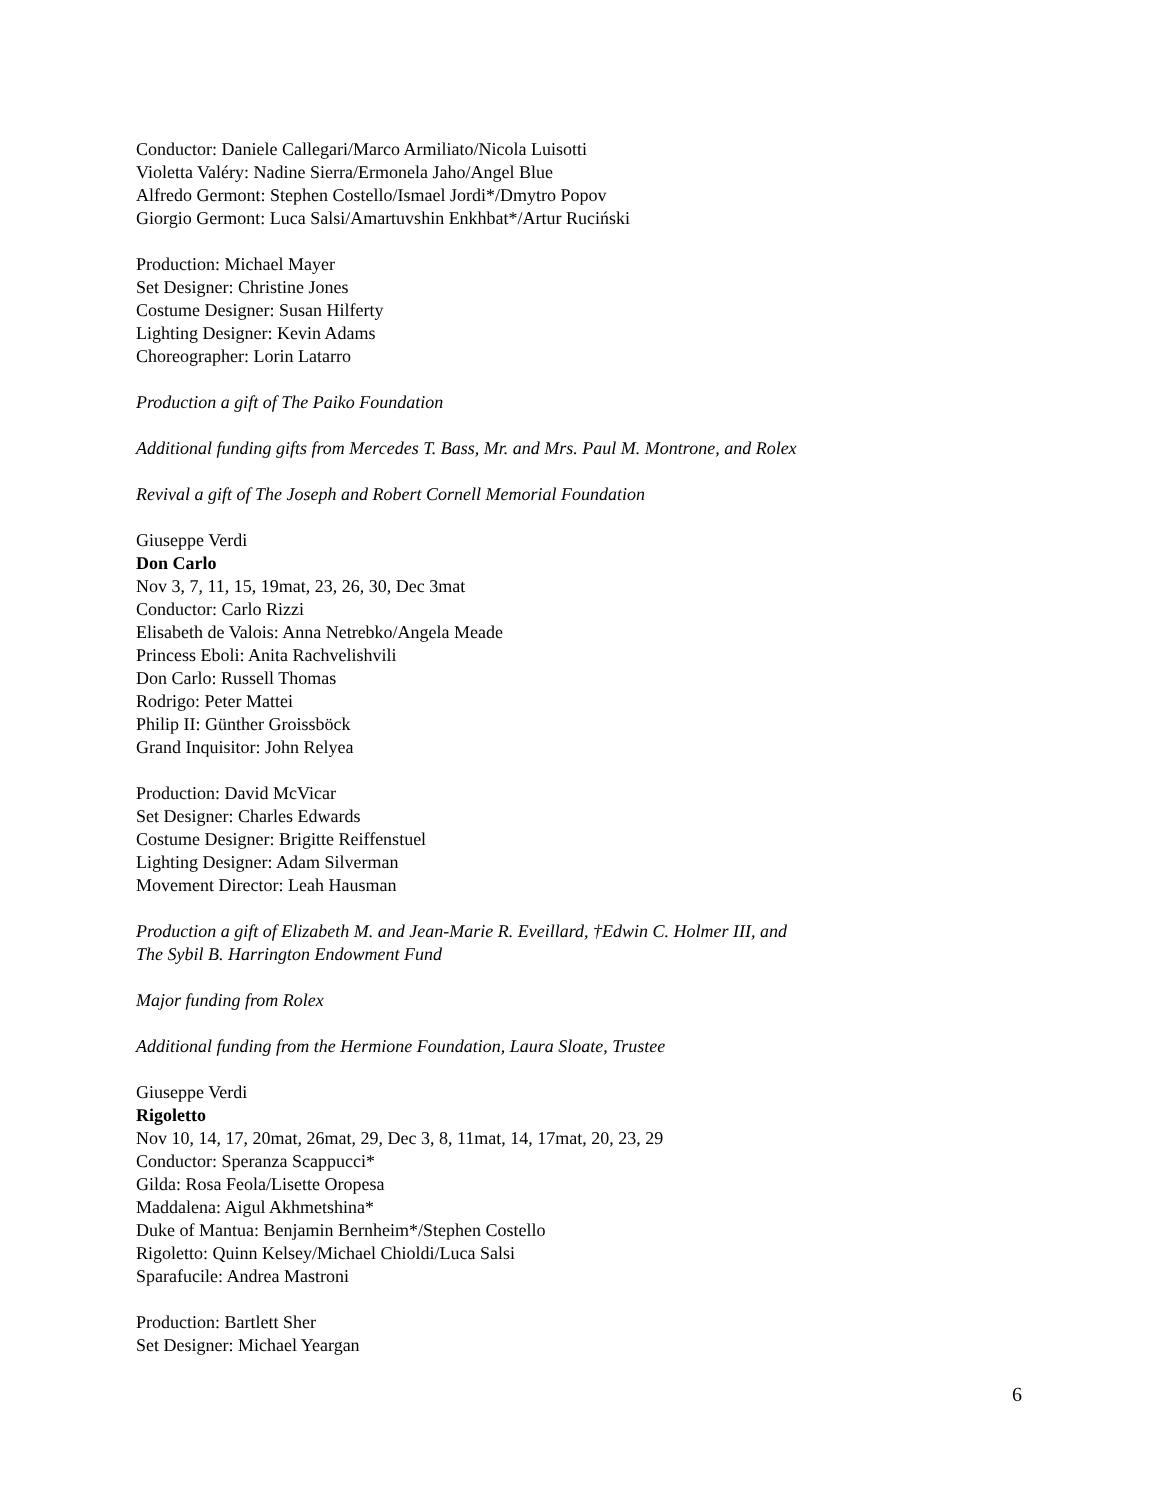Conductor: Daniele Callegari/Marco Armiliato/Nicola Luisotti
Violetta Valéry: Nadine Sierra/Ermonela Jaho/Angel Blue
Alfredo Germont: Stephen Costello/Ismael Jordi*/Dmytro Popov
Giorgio Germont: Luca Salsi/Amartuvshin Enkhbat*/Artur Ruciński
Production: Michael Mayer
Set Designer: Christine Jones
Costume Designer: Susan Hilferty
Lighting Designer: Kevin Adams
Choreographer: Lorin Latarro
Production a gift of The Paiko Foundation
Additional funding gifts from Mercedes T. Bass, Mr. and Mrs. Paul M. Montrone, and Rolex
Revival a gift of The Joseph and Robert Cornell Memorial Foundation
Giuseppe Verdi
Don Carlo
Nov 3, 7, 11, 15, 19mat, 23, 26, 30, Dec 3mat
Conductor: Carlo Rizzi
Elisabeth de Valois: Anna Netrebko/Angela Meade
Princess Eboli: Anita Rachvelishvili
Don Carlo: Russell Thomas
Rodrigo: Peter Mattei
Philip II: Günther Groissböck
Grand Inquisitor: John Relyea
Production: David McVicar
Set Designer: Charles Edwards
Costume Designer: Brigitte Reiffenstuel
Lighting Designer: Adam Silverman
Movement Director: Leah Hausman
Production a gift of Elizabeth M. and Jean-Marie R. Eveillard, †Edwin C. Holmer III, and
The Sybil B. Harrington Endowment Fund
Major funding from Rolex
Additional funding from the Hermione Foundation, Laura Sloate, Trustee
Giuseppe Verdi
Rigoletto
Nov 10, 14, 17, 20mat, 26mat, 29, Dec 3, 8, 11mat, 14, 17mat, 20, 23, 29
Conductor: Speranza Scappucci*
Gilda: Rosa Feola/Lisette Oropesa
Maddalena: Aigul Akhmetshina*
Duke of Mantua: Benjamin Bernheim*/Stephen Costello
Rigoletto: Quinn Kelsey/Michael Chioldi/Luca Salsi
Sparafucile: Andrea Mastroni
Production: Bartlett Sher
Set Designer: Michael Yeargan
6